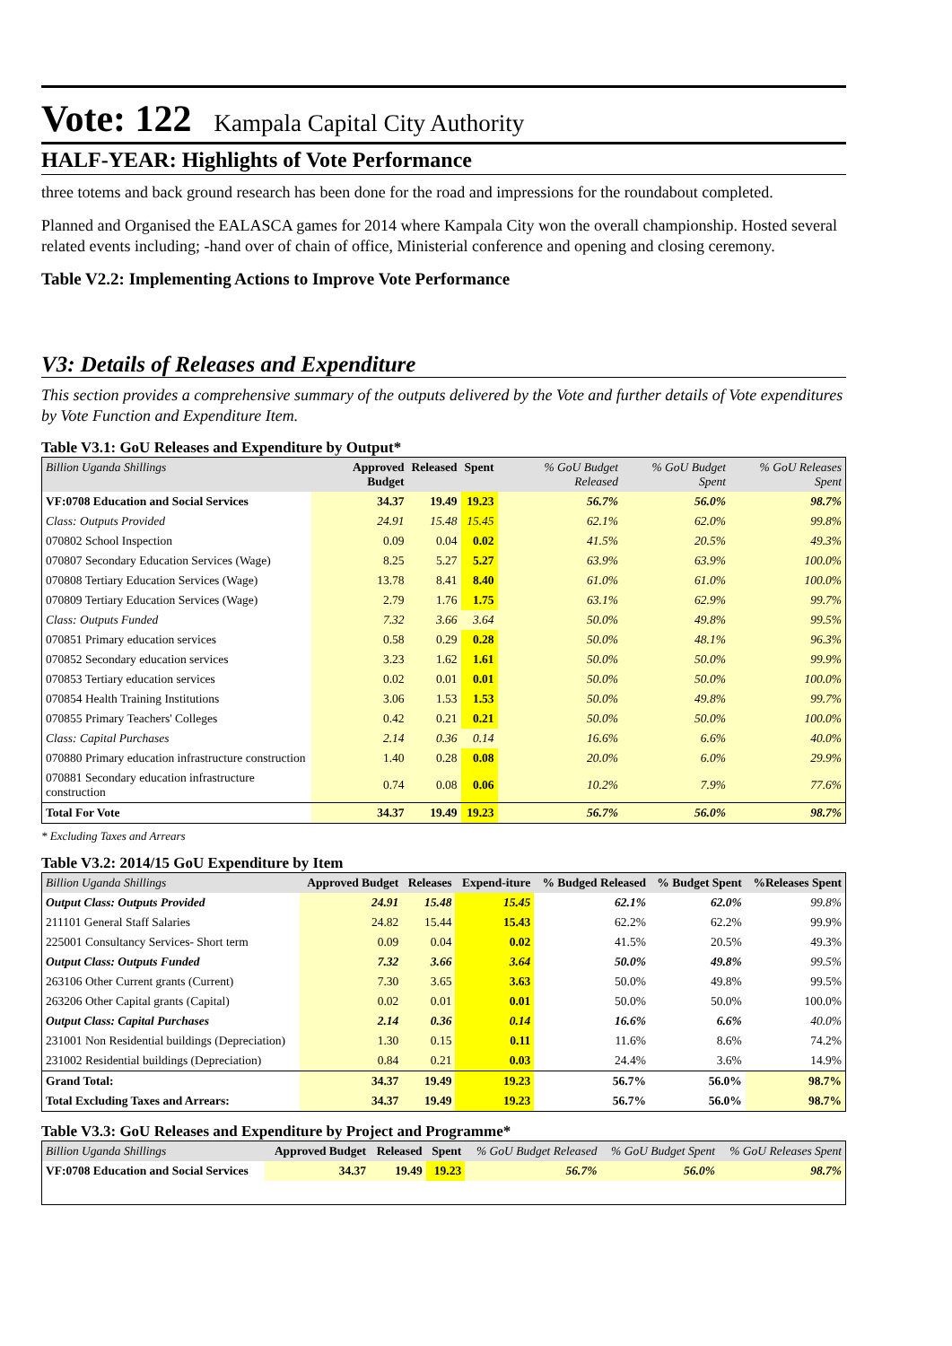Vote: 122 Kampala Capital City Authority
HALF-YEAR: Highlights of Vote Performance
three totems and back ground research has been done for the road and impressions for the roundabout completed.
Planned and Organised the EALASCA games for 2014 where Kampala City won the overall championship. Hosted several related events including; -hand over of chain of office, Ministerial conference and opening and closing ceremony.
Table V2.2: Implementing Actions to Improve Vote Performance
V3: Details of Releases and Expenditure
This section provides a comprehensive summary of the outputs delivered by the Vote and further details of Vote expenditures by Vote Function and Expenditure Item.
Table V3.1: GoU Releases and Expenditure by Output*
| Billion Uganda Shillings | Approved Budget | Released | Spent | % GoU Budget Released | % GoU Budget Spent | % GoU Releases Spent |
| --- | --- | --- | --- | --- | --- | --- |
| VF:0708 Education and Social Services | 34.37 | 19.49 | 19.23 | 56.7% | 56.0% | 98.7% |
| Class: Outputs Provided | 24.91 | 15.48 | 15.45 | 62.1% | 62.0% | 99.8% |
| 070802 School Inspection | 0.09 | 0.04 | 0.02 | 41.5% | 20.5% | 49.3% |
| 070807 Secondary Education Services (Wage) | 8.25 | 5.27 | 5.27 | 63.9% | 63.9% | 100.0% |
| 070808 Tertiary Education Services (Wage) | 13.78 | 8.41 | 8.40 | 61.0% | 61.0% | 100.0% |
| 070809 Tertiary Education Services (Wage) | 2.79 | 1.76 | 1.75 | 63.1% | 62.9% | 99.7% |
| Class: Outputs Funded | 7.32 | 3.66 | 3.64 | 50.0% | 49.8% | 99.5% |
| 070851 Primary education services | 0.58 | 0.29 | 0.28 | 50.0% | 48.1% | 96.3% |
| 070852 Secondary education services | 3.23 | 1.62 | 1.61 | 50.0% | 50.0% | 99.9% |
| 070853 Tertiary education services | 0.02 | 0.01 | 0.01 | 50.0% | 50.0% | 100.0% |
| 070854 Health Training Institutions | 3.06 | 1.53 | 1.53 | 50.0% | 49.8% | 99.7% |
| 070855 Primary Teachers' Colleges | 0.42 | 0.21 | 0.21 | 50.0% | 50.0% | 100.0% |
| Class: Capital Purchases | 2.14 | 0.36 | 0.14 | 16.6% | 6.6% | 40.0% |
| 070880 Primary education infrastructure construction | 1.40 | 0.28 | 0.08 | 20.0% | 6.0% | 29.9% |
| 070881 Secondary education infrastructure construction | 0.74 | 0.08 | 0.06 | 10.2% | 7.9% | 77.6% |
| Total For Vote | 34.37 | 19.49 | 19.23 | 56.7% | 56.0% | 98.7% |
* Excluding Taxes and Arrears
Table V3.2: 2014/15 GoU Expenditure by Item
| Billion Uganda Shillings | Approved Budget | Releases | Expend-iture | % Budged Released | % Budget Spent | %Releases Spent |
| --- | --- | --- | --- | --- | --- | --- |
| Output Class: Outputs Provided | 24.91 | 15.48 | 15.45 | 62.1% | 62.0% | 99.8% |
| 211101 General Staff Salaries | 24.82 | 15.44 | 15.43 | 62.2% | 62.2% | 99.9% |
| 225001 Consultancy Services- Short term | 0.09 | 0.04 | 0.02 | 41.5% | 20.5% | 49.3% |
| Output Class: Outputs Funded | 7.32 | 3.66 | 3.64 | 50.0% | 49.8% | 99.5% |
| 263106 Other Current grants (Current) | 7.30 | 3.65 | 3.63 | 50.0% | 49.8% | 99.5% |
| 263206 Other Capital grants (Capital) | 0.02 | 0.01 | 0.01 | 50.0% | 50.0% | 100.0% |
| Output Class: Capital Purchases | 2.14 | 0.36 | 0.14 | 16.6% | 6.6% | 40.0% |
| 231001 Non Residential buildings (Depreciation) | 1.30 | 0.15 | 0.11 | 11.6% | 8.6% | 74.2% |
| 231002 Residential buildings (Depreciation) | 0.84 | 0.21 | 0.03 | 24.4% | 3.6% | 14.9% |
| Grand Total: | 34.37 | 19.49 | 19.23 | 56.7% | 56.0% | 98.7% |
| Total Excluding Taxes and Arrears: | 34.37 | 19.49 | 19.23 | 56.7% | 56.0% | 98.7% |
Table V3.3: GoU Releases and Expenditure by Project and Programme*
| Billion Uganda Shillings | Approved Budget | Released | Spent | % GoU Budget Released | % GoU Budget Spent | % GoU Releases Spent |
| --- | --- | --- | --- | --- | --- | --- |
| VF:0708 Education and Social Services | 34.37 | 19.49 | 19.23 | 56.7% | 56.0% | 98.7% |